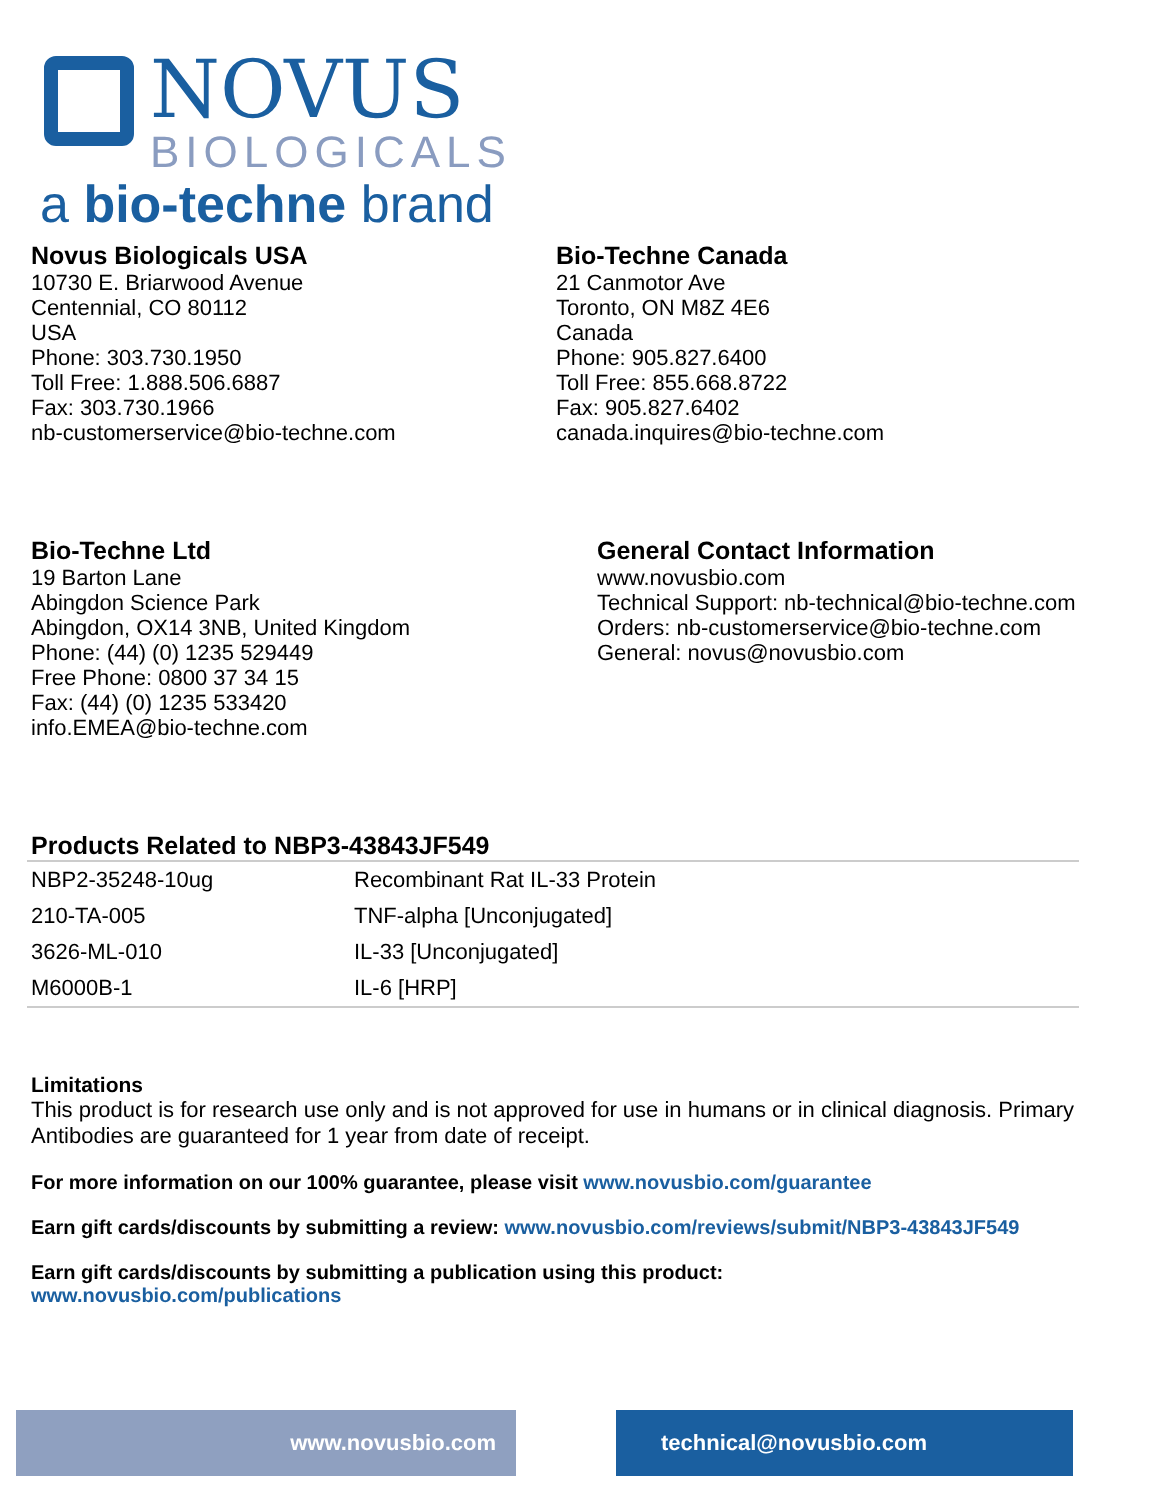NOVUS
BIOLOGICALS
a bio-techne brand
Novus Biologicals USA
10730 E. Briarwood Avenue
Centennial, CO 80112
USA
Phone: 303.730.1950
Toll Free: 1.888.506.6887
Fax: 303.730.1966
nb-customerservice@bio-techne.com
Bio-Techne Canada
21 Canmotor Ave
Toronto, ON M8Z 4E6
Canada
Phone: 905.827.6400
Toll Free: 855.668.8722
Fax: 905.827.6402
canada.inquires@bio-techne.com
Bio-Techne Ltd
19 Barton Lane
Abingdon Science Park
Abingdon, OX14 3NB, United Kingdom
Phone: (44) (0) 1235 529449
Free Phone: 0800 37 34 15
Fax: (44) (0) 1235 533420
info.EMEA@bio-techne.com
General Contact Information
www.novusbio.com
Technical Support: nb-technical@bio-techne.com
Orders: nb-customerservice@bio-techne.com
General: novus@novusbio.com
Products Related to NBP3-43843JF549
| NBP2-35248-10ug | Recombinant Rat IL-33 Protein |
| 210-TA-005 | TNF-alpha [Unconjugated] |
| 3626-ML-010 | IL-33 [Unconjugated] |
| M6000B-1 | IL-6 [HRP] |
Limitations
This product is for research use only and is not approved for use in humans or in clinical diagnosis. Primary Antibodies are guaranteed for 1 year from date of receipt.
For more information on our 100% guarantee, please visit www.novusbio.com/guarantee
Earn gift cards/discounts by submitting a review: www.novusbio.com/reviews/submit/NBP3-43843JF549
Earn gift cards/discounts by submitting a publication using this product:
www.novusbio.com/publications
www.novusbio.com technical@novusbio.com